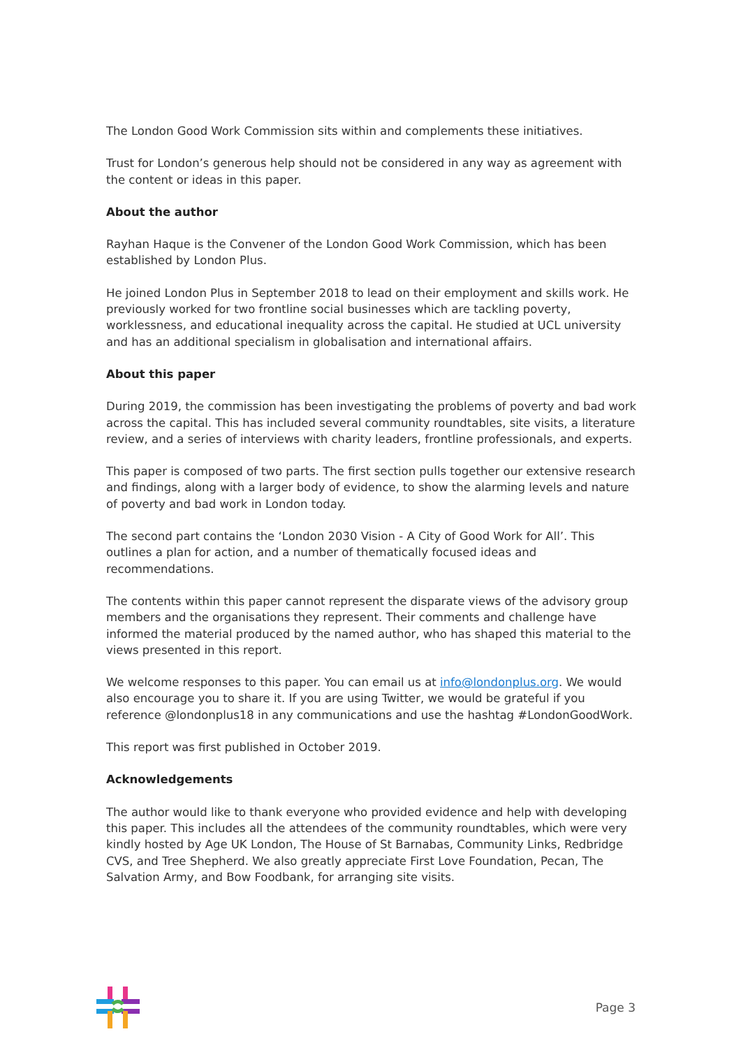The London Good Work Commission sits within and complements these initiatives.
Trust for London’s generous help should not be considered in any way as agreement with the content or ideas in this paper.
About the author
Rayhan Haque is the Convener of the London Good Work Commission, which has been established by London Plus.
He joined London Plus in September 2018 to lead on their employment and skills work. He previously worked for two frontline social businesses which are tackling poverty, worklessness, and educational inequality across the capital. He studied at UCL university and has an additional specialism in globalisation and international affairs.
About this paper
During 2019, the commission has been investigating the problems of poverty and bad work across the capital. This has included several community roundtables, site visits, a literature review, and a series of interviews with charity leaders, frontline professionals, and experts.
This paper is composed of two parts. The first section pulls together our extensive research and findings, along with a larger body of evidence, to show the alarming levels and nature of poverty and bad work in London today.
The second part contains the ‘London 2030 Vision - A City of Good Work for All’. This outlines a plan for action, and a number of thematically focused ideas and recommendations.
The contents within this paper cannot represent the disparate views of the advisory group members and the organisations they represent. Their comments and challenge have informed the material produced by the named author, who has shaped this material to the views presented in this report.
We welcome responses to this paper. You can email us at info@londonplus.org. We would also encourage you to share it. If you are using Twitter, we would be grateful if you reference @londonplus18 in any communications and use the hashtag #LondonGoodWork.
This report was first published in October 2019.
Acknowledgements
The author would like to thank everyone who provided evidence and help with developing this paper. This includes all the attendees of the community roundtables, which were very kindly hosted by Age UK London, The House of St Barnabas, Community Links, Redbridge CVS, and Tree Shepherd. We also greatly appreciate First Love Foundation, Pecan, The Salvation Army, and Bow Foodbank, for arranging site visits.
Page 3